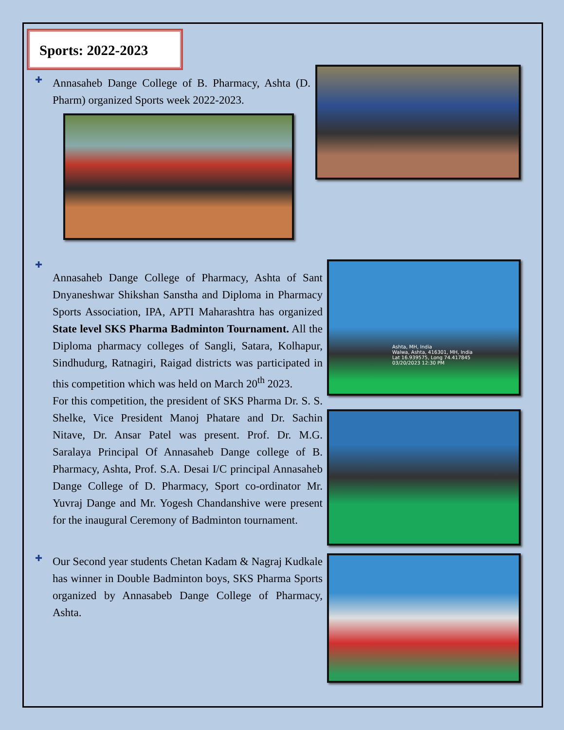Sports: 2022-2023
✚
Annasaheb Dange College of B. Pharmacy, Ashta (D. Pharm) organized Sports week 2022-2023.
✚
Annasaheb Dange College of Pharmacy, Ashta of Sant Dnyaneshwar Shikshan Sanstha and Diploma in Pharmacy Sports Association, IPA, APTI Maharashtra has organized State level SKS Pharma Badminton Tournament. All the Diploma pharmacy colleges of Sangli, Satara, Kolhapur, Sindhudurg, Ratnagiri, Raigad districts was participated in this competition which was held on March 20<sup>th</sup> 2023.
For this competition, the president of SKS Pharma Dr. S. S. Shelke, Vice President Manoj Phatare and Dr. Sachin Nitave, Dr. Ansar Patel was present. Prof. Dr. M.G. Saralaya Principal Of Annasaheb Dange college of B. Pharmacy, Ashta, Prof. S.A. Desai I/C principal Annasaheb Dange College of D. Pharmacy, Sport co-ordinator Mr. Yuvraj Dange and Mr. Yogesh Chandanshive were present for the inaugural Ceremony of Badminton tournament.
✚
Our Second year students Chetan Kadam & Nagraj Kudkale has winner in Double Badminton boys, SKS Pharma Sports organized by Annasabeb Dange College of Pharmacy, Ashta.
Ashta, MH, India
Walwa, Ashta, 416301, MH, India
Lat 16.939575, Long 74.417845
03/20/2023 12:30 PM